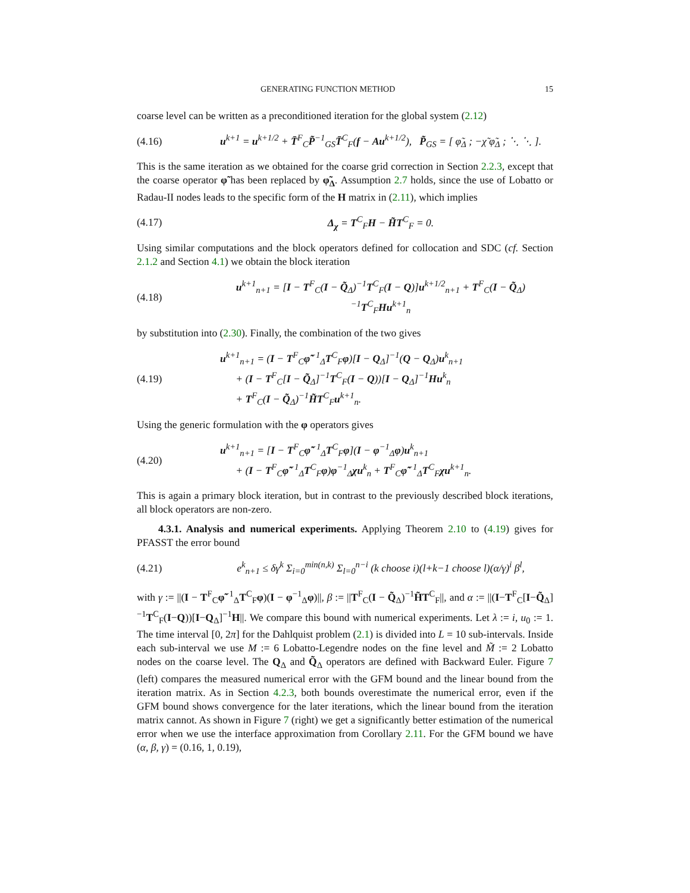GENERATING FUNCTION METHOD 15
coarse level can be written as a preconditioned iteration for the global system (2.12)
(4.16) u<sup>k+1</sup> = u<sup>k+1/2</sup> + T̄<sup>F</sup><sub>C</sub>P̃<sup>−1</sup><sub>GS</sub>T̄<sup>C</sup><sub>F</sub>(f − Au<sup>k+1/2</sup>), P̃<sub>GS</sub> = [ φ̃<sub>Δ</sub> ; −χ̃ φ̃<sub>Δ</sub> ; ⋱ ⋱ ].
This is the same iteration as we obtained for the coarse grid correction in Section 2.2.3, except that the coarse operator φ̃ has been replaced by φ̃<sub>Δ</sub>. Assumption 2.7 holds, since the use of Lobatto or Radau-II nodes leads to the specific form of the H matrix in (2.11), which implies
(4.17) Δ<sub>χ</sub> = T<sup>C</sup><sub>F</sub>H − H̃T<sup>C</sup><sub>F</sub> = 0.
Using similar computations and the block operators defined for collocation and SDC (cf. Section 2.1.2 and Section 4.1) we obtain the block iteration
(4.18) u<sup>k+1</sup><sub>n+1</sub> = [I − T<sup>F</sup><sub>C</sub>(I − Q̃<sub>Δ</sub>)<sup>−1</sup>T<sup>C</sup><sub>F</sub>(I − Q)]u<sup>k+1/2</sup><sub>n+1</sub> + T<sup>F</sup><sub>C</sub>(I − Q̃<sub>Δ</sub>)<sup>−1</sup>T<sup>C</sup><sub>F</sub>Hu<sup>k+1</sup><sub>n</sub>
by substitution into (2.30). Finally, the combination of the two gives
(4.19) u<sup>k+1</sup><sub>n+1</sub> = (I − T<sup>F</sup><sub>C</sub>φ̃<sup>−1</sup><sub>Δ</sub>T<sup>C</sup><sub>F</sub>φ)[I − Q<sub>Δ</sub>]<sup>−1</sup>(Q − Q<sub>Δ</sub>)u<sup>k</sup><sub>n+1</sub>
+ (I − T<sup>F</sup><sub>C</sub>[I − Q̃<sub>Δ</sub>]<sup>−1</sup>T<sup>C</sup><sub>F</sub>(I − Q))[I − Q<sub>Δ</sub>]<sup>−1</sup>Hu<sup>k</sup><sub>n</sub>
+ T<sup>F</sup><sub>C</sub>(I − Q̃<sub>Δ</sub>)<sup>−1</sup>H̃T<sup>C</sup><sub>F</sub>u<sup>k+1</sup><sub>n</sub>.
Using the generic formulation with the φ operators gives
(4.20) u<sup>k+1</sup><sub>n+1</sub> = [I − T<sup>F</sup><sub>C</sub>φ̃<sup>−1</sup><sub>Δ</sub>T<sup>C</sup><sub>F</sub>φ](I − φ<sup>−1</sup><sub>Δ</sub>φ)u<sup>k</sup><sub>n+1</sub>
+ (I − T<sup>F</sup><sub>C</sub>φ̃<sup>−1</sup><sub>Δ</sub>T<sup>C</sup><sub>F</sub>φ)φ<sup>−1</sup><sub>Δ</sub>χu<sup>k</sup><sub>n</sub> + T<sup>F</sup><sub>C</sub>φ̃<sup>−1</sup><sub>Δ</sub>T<sup>C</sup><sub>F</sub>χu<sup>k+1</sup><sub>n</sub>.
This is again a primary block iteration, but in contrast to the previously described block iterations, all block operators are non-zero.
4.3.1. Analysis and numerical experiments. Applying Theorem 2.10 to (4.19) gives for PFASST the error bound
(4.21) e<sup>k</sup><sub>n+1</sub> ≤ δγ<sup>k</sup> Σ<sub>i=0</sub><sup>min(n,k)</sup> Σ<sub>l=0</sub><sup>n−i</sup> (k choose i)(l+k−1 choose l)(α/γ)<sup>i</sup> β<sup>l</sup>,
with γ := ||(I − T<sup>F</sup><sub>C</sub>φ̃<sup>−1</sup><sub>Δ</sub>T<sup>C</sup><sub>F</sub>φ)(I − φ<sup>−1</sup><sub>Δ</sub>φ)||, β := ||T<sup>F</sup><sub>C</sub>(I − Q̃<sub>Δ</sub>)<sup>−1</sup>H̃T<sup>C</sup><sub>F</sub>||, and α := ||(I−T<sup>F</sup><sub>C</sub>[I−Q̃<sub>Δ</sub>]<sup>−1</sup>T<sup>C</sup><sub>F</sub>(I−Q))[I−Q<sub>Δ</sub>]<sup>−1</sup>H||. We compare this bound with numerical experiments. Let λ := i, u<sub>0</sub> := 1. The time interval [0, 2π] for the Dahlquist problem (2.1) is divided into L = 10 sub-intervals. Inside each sub-interval we use M := 6 Lobatto-Legendre nodes on the fine level and M̃ := 2 Lobatto nodes on the coarse level. The Q<sub>Δ</sub> and Q̃<sub>Δ</sub> operators are defined with Backward Euler. Figure 7 (left) compares the measured numerical error with the GFM bound and the linear bound from the iteration matrix. As in Section 4.2.3, both bounds overestimate the numerical error, even if the GFM bound shows convergence for the later iterations, which the linear bound from the iteration matrix cannot. As shown in Figure 7 (right) we get a significantly better estimation of the numerical error when we use the interface approximation from Corollary 2.11. For the GFM bound we have (α, β, γ) = (0.16, 1, 0.19),